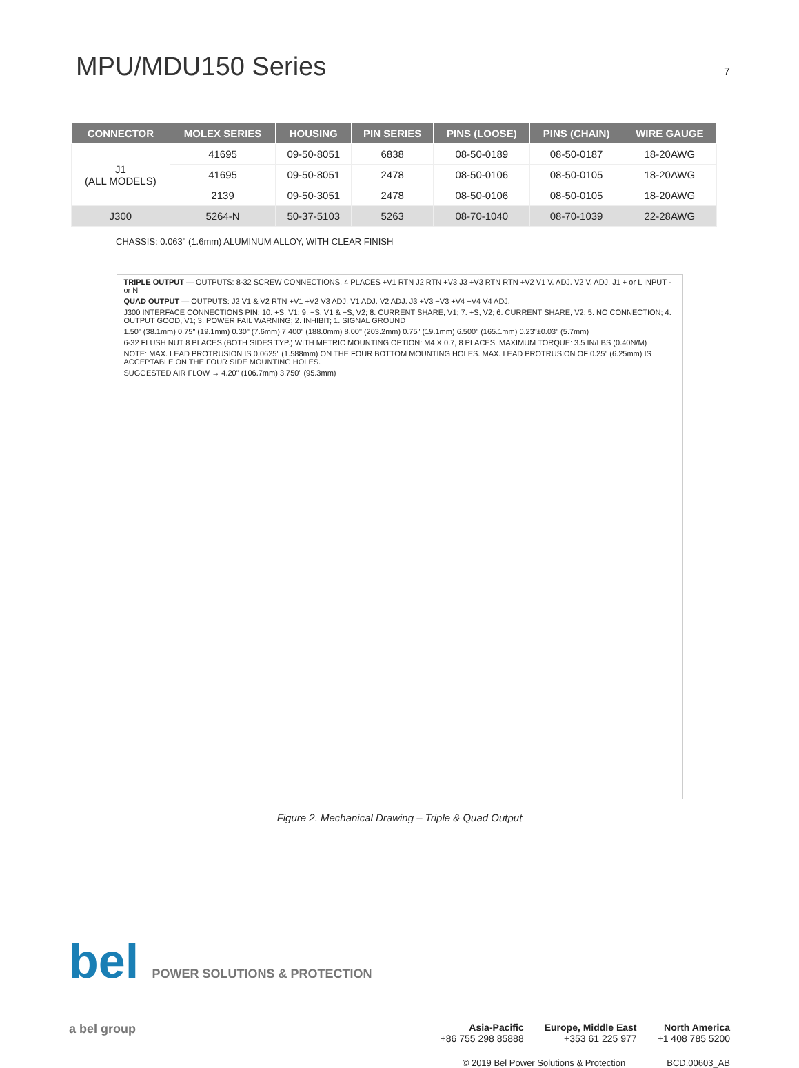MPU/MDU150 Series
7
| CONNECTOR | MOLEX SERIES | HOUSING | PIN SERIES | PINS (LOOSE) | PINS (CHAIN) | WIRE GAUGE |
| --- | --- | --- | --- | --- | --- | --- |
| J1 (ALL MODELS) | 41695 | 09-50-8051 | 6838 | 08-50-0189 | 08-50-0187 | 18-20AWG |
| | 41695 | 09-50-8051 | 2478 | 08-50-0106 | 08-50-0105 | 18-20AWG |
| | 2139 | 09-50-3051 | 2478 | 08-50-0106 | 08-50-0105 | 18-20AWG |
| J300 | 5264-N | 50-37-5103 | 5263 | 08-70-1040 | 08-70-1039 | 22-28AWG |
CHASSIS: 0.063" (1.6mm) ALUMINUM ALLOY, WITH CLEAR FINISH
TRIPLE OUTPUT — OUTPUTS: 8-32 SCREW CONNECTIONS, 4 PLACES +V1 RTN J2 RTN +V3 J3 +V3 RTN RTN +V2 V1 V. ADJ. V2 V. ADJ. J1 + or L INPUT - or N
QUAD OUTPUT — OUTPUTS: J2 V1 & V2 RTN +V1 +V2 V3 ADJ. V1 ADJ. V2 ADJ. J3 +V3 −V3 +V4 −V4 V4 ADJ.
J300 INTERFACE CONNECTIONS PIN: 10. +S, V1; 9. −S, V1 & −S, V2; 8. CURRENT SHARE, V1; 7. +S, V2; 6. CURRENT SHARE, V2; 5. NO CONNECTION; 4. OUTPUT GOOD, V1; 3. POWER FAIL WARNING; 2. INHIBIT; 1. SIGNAL GROUND
1.50" (38.1mm) 0.75" (19.1mm) 0.30" (7.6mm) 7.400" (188.0mm) 8.00" (203.2mm) 0.75" (19.1mm) 6.500" (165.1mm) 0.23"±0.03" (5.7mm)
6-32 FLUSH NUT 8 PLACES (BOTH SIDES TYP.) WITH METRIC MOUNTING OPTION: M4 X 0.7, 8 PLACES. MAXIMUM TORQUE: 3.5 IN/LBS (0.40N/M)
NOTE: MAX. LEAD PROTRUSION IS 0.0625" (1.588mm) ON THE FOUR BOTTOM MOUNTING HOLES. MAX. LEAD PROTRUSION OF 0.25" (6.25mm) IS ACCEPTABLE ON THE FOUR SIDE MOUNTING HOLES.
SUGGESTED AIR FLOW → 4.20" (106.7mm) 3.750" (95.3mm)
Figure 2. Mechanical Drawing – Triple & Quad Output
bel POWER SOLUTIONS & PROTECTION
a bel group
Asia-Pacific
+86 755 298 85888
Europe, Middle East
+353 61 225 977
North America
+1 408 785 5200
© 2019 Bel Power Solutions & Protection BCD.00603_AB